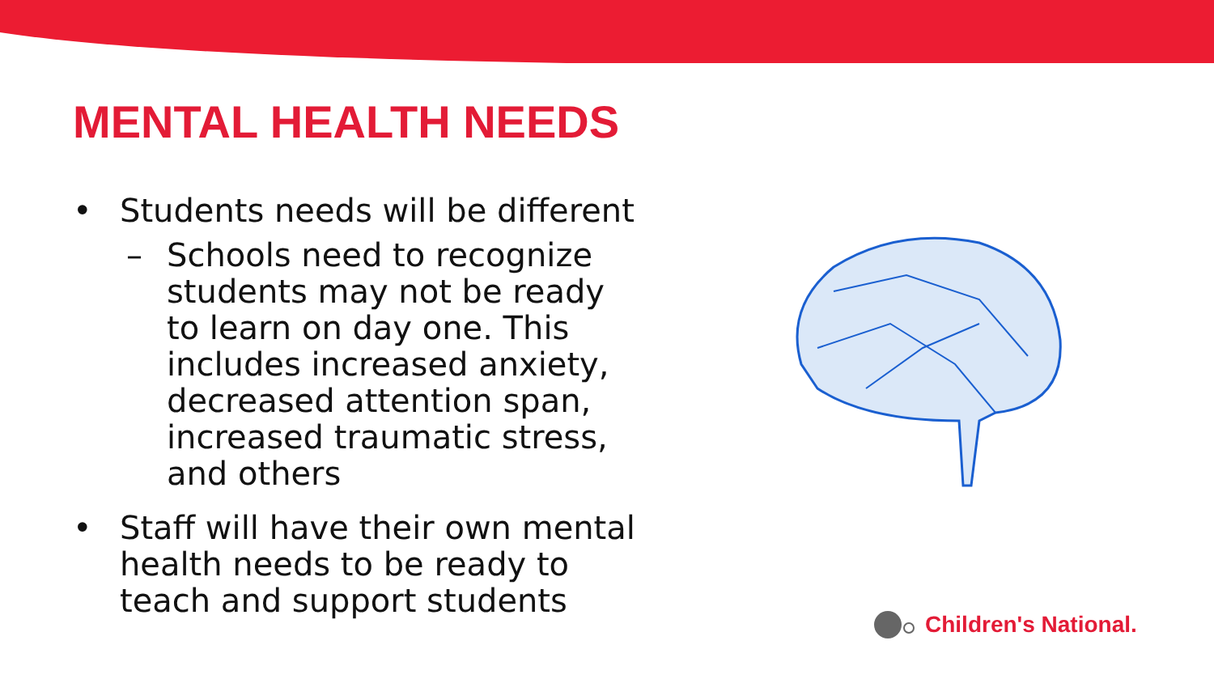MENTAL HEALTH NEEDS
• Students needs will be different
– Schools need to recognize students may not be ready to learn on day one. This includes increased anxiety, decreased attention span, increased traumatic stress, and others
• Staff will have their own mental health needs to be ready to teach and support students
Children's National.